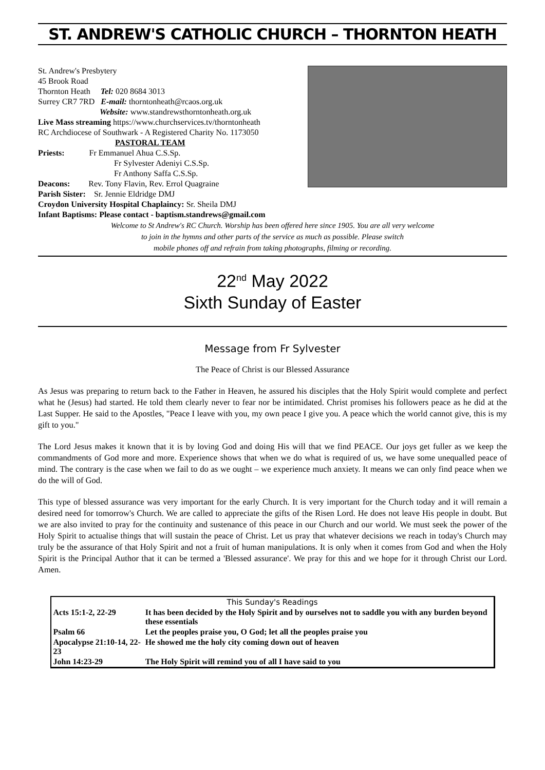ST. ANDREW'S CATHOLIC CHURCH – THORNTON HEATH
St. Andrew's Presbytery
45 Brook Road
Thornton Heath Tel: 020 8684 3013
Surrey CR7 7RD E-mail: thorntonheath@rcaos.org.uk
Website: www.standrewsthorntonheath.org.uk
Live Mass streaming https://www.churchservices.tv/thorntonheath
RC Archdiocese of Southwark - A Registered Charity No. 1173050
PASTORAL TEAM
Priests: Fr Emmanuel Ahua C.S.Sp.
Fr Sylvester Adeniyi C.S.Sp.
Fr Anthony Saffa C.S.Sp.
Deacons: Rev. Tony Flavin, Rev. Errol Quagraine
Parish Sister: Sr. Jennie Eldridge DMJ
Croydon University Hospital Chaplaincy: Sr. Sheila DMJ
Infant Baptisms: Please contact - baptism.standrews@gmail.com
Welcome to St Andrew's RC Church. Worship has been offered here since 1905. You are all very welcome
to join in the hymns and other parts of the service as much as possible. Please switch
mobile phones off and refrain from taking photographs, filming or recording.
22<sup>nd</sup> May 2022
Sixth Sunday of Easter
Message from Fr Sylvester
The Peace of Christ is our Blessed Assurance
As Jesus was preparing to return back to the Father in Heaven, he assured his disciples that the Holy Spirit would complete and perfect what he (Jesus) had started. He told them clearly never to fear nor be intimidated. Christ promises his followers peace as he did at the Last Supper. He said to the Apostles, "Peace I leave with you, my own peace I give you. A peace which the world cannot give, this is my gift to you."
The Lord Jesus makes it known that it is by loving God and doing His will that we find PEACE. Our joys get fuller as we keep the commandments of God more and more. Experience shows that when we do what is required of us, we have some unequalled peace of mind. The contrary is the case when we fail to do as we ought – we experience much anxiety. It means we can only find peace when we do the will of God.
This type of blessed assurance was very important for the early Church. It is very important for the Church today and it will remain a desired need for tomorrow's Church. We are called to appreciate the gifts of the Risen Lord. He does not leave His people in doubt. But we are also invited to pray for the continuity and sustenance of this peace in our Church and our world. We must seek the power of the Holy Spirit to actualise things that will sustain the peace of Christ. Let us pray that whatever decisions we reach in today's Church may truly be the assurance of that Holy Spirit and not a fruit of human manipulations. It is only when it comes from God and when the Holy Spirit is the Principal Author that it can be termed a 'Blessed assurance'. We pray for this and we hope for it through Christ our Lord. Amen.
| This Sunday's Readings | |
| --- | --- |
| Acts 15:1-2, 22-29 | It has been decided by the Holy Spirit and by ourselves not to saddle you with any burden beyond these essentials |
| Psalm 66 | Let the peoples praise you, O God; let all the peoples praise you |
| Apocalypse 21:10-14, 22-23 | He showed me the holy city coming down out of heaven |
| John 14:23-29 | The Holy Spirit will remind you of all I have said to you |